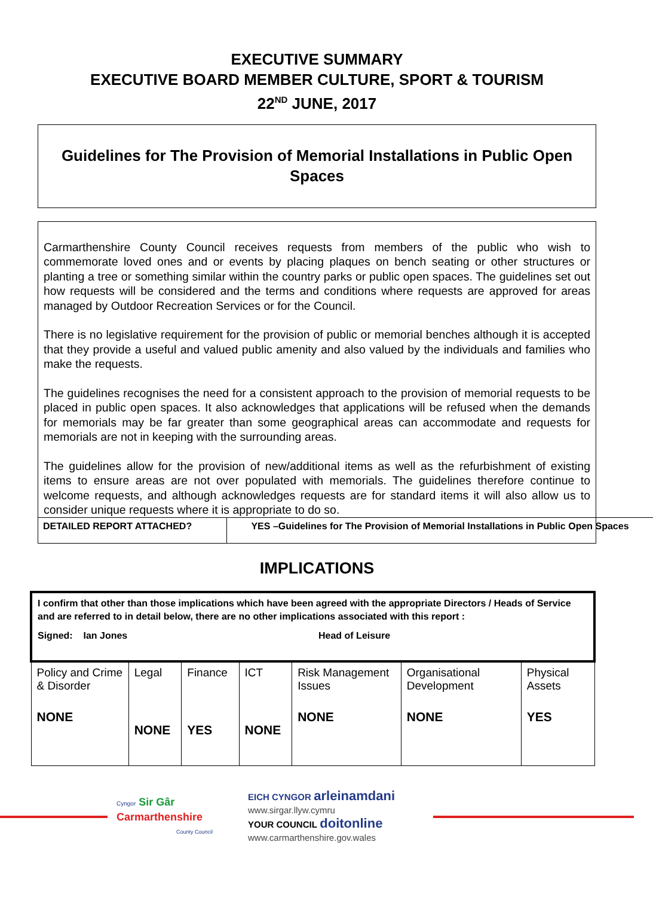EXECUTIVE SUMMARY
EXECUTIVE BOARD MEMBER CULTURE, SPORT & TOURISM
22<sup>ND</sup> JUNE, 2017
Guidelines for The Provision of Memorial Installations in Public Open Spaces
Carmarthenshire County Council receives requests from members of the public who wish to commemorate loved ones and or events by placing plaques on bench seating or other structures or planting a tree or something similar within the country parks or public open spaces. The guidelines set out how requests will be considered and the terms and conditions where requests are approved for areas managed by Outdoor Recreation Services or for the Council.
There is no legislative requirement for the provision of public or memorial benches although it is accepted that they provide a useful and valued public amenity and also valued by the individuals and families who make the requests.
The guidelines recognises the need for a consistent approach to the provision of memorial requests to be placed in public open spaces. It also acknowledges that applications will be refused when the demands for memorials may be far greater than some geographical areas can accommodate and requests for memorials are not in keeping with the surrounding areas.
The guidelines allow for the provision of new/additional items as well as the refurbishment of existing items to ensure areas are not over populated with memorials. The guidelines therefore continue to welcome requests, and although acknowledges requests are for standard items it will also allow us to consider unique requests where it is appropriate to do so.
| DETAILED REPORT ATTACHED? | YES –Guidelines for The Provision of Memorial Installations in Public Open Spaces |
IMPLICATIONS
| I confirm that other than those implications which have been agreed with the appropriate Directors / Heads of Service and are referred to in detail below, there are no other implications associated with this report : Signed: Ian Jones Head of Leisure | | | | | | |
| Policy and Crime & Disorder NONE | Legal NONE | Finance YES | ICT NONE | Risk Management Issues NONE | Organisational Development NONE | Physical Assets YES |
Cyngor Sir Gâr
Carmarthenshire
County Council
EICH CYNGOR arleinamdani
www.sirgar.llyw.cymru
YOUR COUNCIL doitonline
www.carmarthenshire.gov.wales